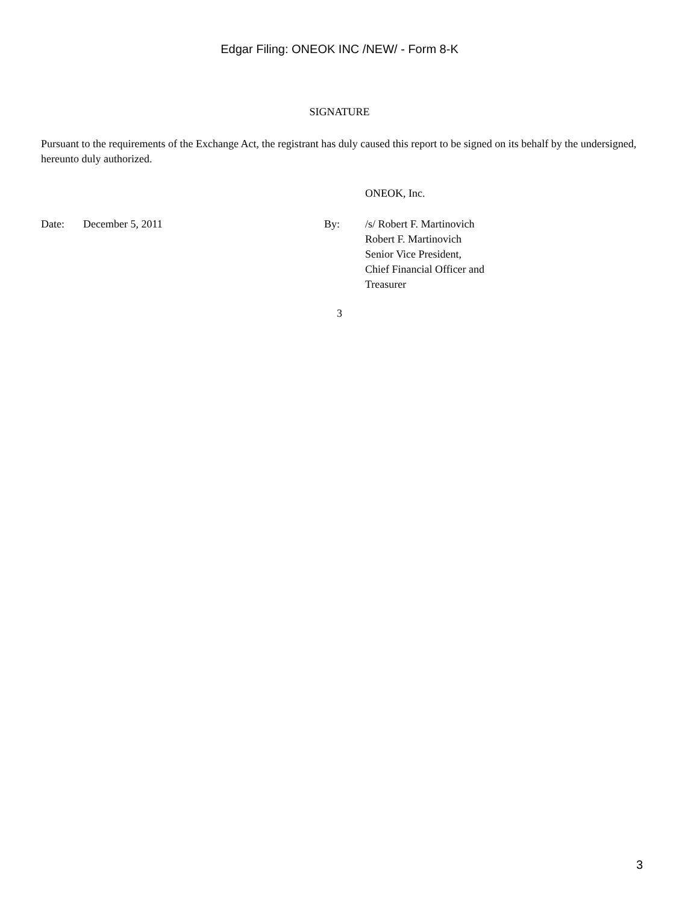Edgar Filing: ONEOK INC /NEW/ - Form 8-K
SIGNATURE
Pursuant to the requirements of the Exchange Act, the registrant has duly caused this report to be signed on its behalf by the undersigned, hereunto duly authorized.
ONEOK, Inc.
Date: December 5, 2011 By: /s/ Robert F. Martinovich
Robert F. Martinovich
Senior Vice President,
Chief Financial Officer and
Treasurer
3
3